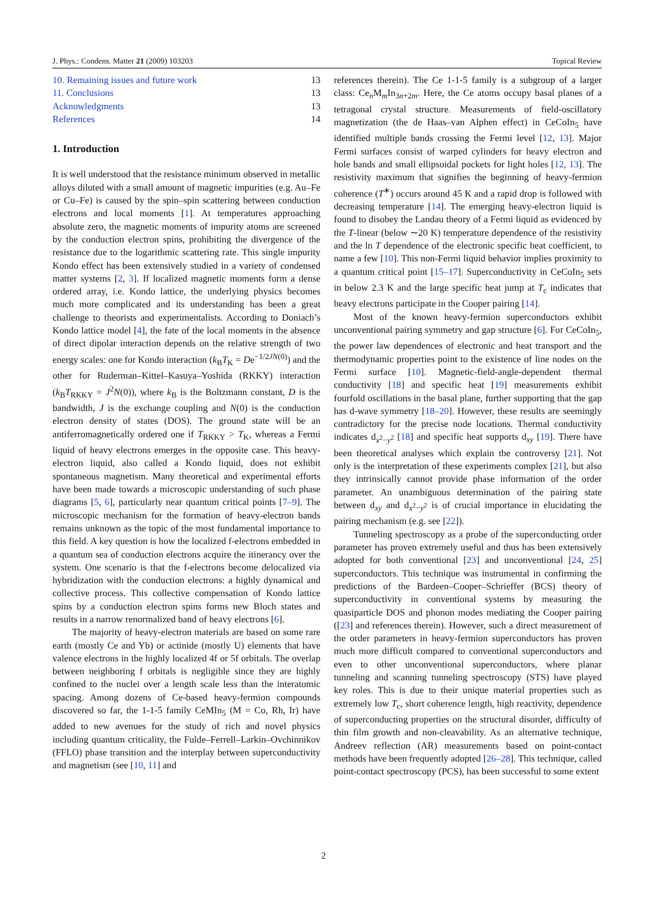J. Phys.: Condens. Matter 21 (2009) 103203 Topical Review
10. Remaining issues and future work 13
11. Conclusions 13
Acknowledgments 13
References 14
1. Introduction
It is well understood that the resistance minimum observed in metallic alloys diluted with a small amount of magnetic impurities (e.g. Au–Fe or Cu–Fe) is caused by the spin–spin scattering between conduction electrons and local moments [1]. At temperatures approaching absolute zero, the magnetic moments of impurity atoms are screened by the conduction electron spins, prohibiting the divergence of the resistance due to the logarithmic scattering rate. This single impurity Kondo effect has been extensively studied in a variety of condensed matter systems [2, 3]. If localized magnetic moments form a dense ordered array, i.e. Kondo lattice, the underlying physics becomes much more complicated and its understanding has been a great challenge to theorists and experimentalists. According to Doniach’s Kondo lattice model [4], the fate of the local moments in the absence of direct dipolar interaction depends on the relative strength of two energy scales: one for Kondo interaction (k<sub>B</sub>T<sub>K</sub> = De<sup>−1/2JN(0)</sup>) and the other for Ruderman–Kittel–Kasuya–Yoshida (RKKY) interaction (k<sub>B</sub>T<sub>RKKY</sub> = J<sup>2</sup>N(0)), where k<sub>B</sub> is the Boltzmann constant, D is the bandwidth, J is the exchange coupling and N(0) is the conduction electron density of states (DOS). The ground state will be an antiferromagnetically ordered one if T<sub>RKKY</sub> > T<sub>K</sub>, whereas a Fermi liquid of heavy electrons emerges in the opposite case. This heavy-electron liquid, also called a Kondo liquid, does not exhibit spontaneous magnetism. Many theoretical and experimental efforts have been made towards a microscopic understanding of such phase diagrams [5, 6], particularly near quantum critical points [7–9]. The microscopic mechanism for the formation of heavy-electron bands remains unknown as the topic of the most fundamental importance to this field. A key question is how the localized f-electrons embedded in a quantum sea of conduction electrons acquire the itinerancy over the system. One scenario is that the f-electrons become delocalized via hybridization with the conduction electrons: a highly dynamical and collective process. This collective compensation of Kondo lattice spins by a conduction electron spins forms new Bloch states and results in a narrow renormalized band of heavy electrons [6].
The majority of heavy-electron materials are based on some rare earth (mostly Ce and Yb) or actinide (mostly U) elements that have valence electrons in the highly localized 4f or 5f orbitals. The overlap between neighboring f orbitals is negligible since they are highly confined to the nuclei over a length scale less than the interatomic spacing. Among dozens of Ce-based heavy-fermion compounds discovered so far, the 1-1-5 family CeMIn<sub>5</sub> (M = Co, Rh, Ir) have added to new avenues for the study of rich and novel physics including quantum criticality, the Fulde–Ferrell–Larkin–Ovchinnikov (FFLO) phase transition and the interplay between superconductivity and magnetism (see [10, 11] and
references therein). The Ce 1-1-5 family is a subgroup of a larger class: Ce<sub>n</sub>M<sub>m</sub>In<sub>3n+2m</sub>. Here, the Ce atoms occupy basal planes of a tetragonal crystal structure. Measurements of field-oscillatory magnetization (the de Haas–van Alphen effect) in CeCoIn<sub>5</sub> have identified multiple bands crossing the Fermi level [12, 13]. Major Fermi surfaces consist of warped cylinders for heavy electron and hole bands and small ellipsoidal pockets for light holes [12, 13]. The resistivity maximum that signifies the beginning of heavy-fermion coherence (T<sup>∗</sup>) occurs around 45 K and a rapid drop is followed with decreasing temperature [14]. The emerging heavy-electron liquid is found to disobey the Landau theory of a Fermi liquid as evidenced by the T-linear (below ∼20 K) temperature dependence of the resistivity and the ln T dependence of the electronic specific heat coefficient, to name a few [10]. This non-Fermi liquid behavior implies proximity to a quantum critical point [15–17]. Superconductivity in CeCoIn<sub>5</sub> sets in below 2.3 K and the large specific heat jump at T<sub>c</sub> indicates that heavy electrons participate in the Cooper pairing [14].
Most of the known heavy-fermion superconductors exhibit unconventional pairing symmetry and gap structure [6]. For CeCoIn<sub>5</sub>, the power law dependences of electronic and heat transport and the thermodynamic properties point to the existence of line nodes on the Fermi surface [10]. Magnetic-field-angle-dependent thermal conductivity [18] and specific heat [19] measurements exhibit fourfold oscillations in the basal plane, further supporting that the gap has d-wave symmetry [18–20]. However, these results are seemingly contradictory for the precise node locations. Thermal conductivity indicates d<sub>x<sup>2</sup>−y<sup>2</sup></sub> [18] and specific heat supports d<sub>xy</sub> [19]. There have been theoretical analyses which explain the controversy [21]. Not only is the interpretation of these experiments complex [21], but also they intrinsically cannot provide phase information of the order parameter. An unambiguous determination of the pairing state between d<sub>xy</sub> and d<sub>x<sup>2</sup>−y<sup>2</sup></sub> is of crucial importance in elucidating the pairing mechanism (e.g. see [22]).
Tunneling spectroscopy as a probe of the superconducting order parameter has proven extremely useful and thus has been extensively adopted for both conventional [23] and unconventional [24, 25] superconductors. This technique was instrumental in confirming the predictions of the Bardeen–Cooper–Schrieffer (BCS) theory of superconductivity in conventional systems by measuring the quasiparticle DOS and phonon modes mediating the Cooper pairing ([23] and references therein). However, such a direct measurement of the order parameters in heavy-fermion superconductors has proven much more difficult compared to conventional superconductors and even to other unconventional superconductors, where planar tunneling and scanning tunneling spectroscopy (STS) have played key roles. This is due to their unique material properties such as extremely low T<sub>c</sub>, short coherence length, high reactivity, dependence of superconducting properties on the structural disorder, difficulty of thin film growth and non-cleavability. As an alternative technique, Andreev reflection (AR) measurements based on point-contact methods have been frequently adopted [26–28]. This technique, called point-contact spectroscopy (PCS), has been successful to some extent
2